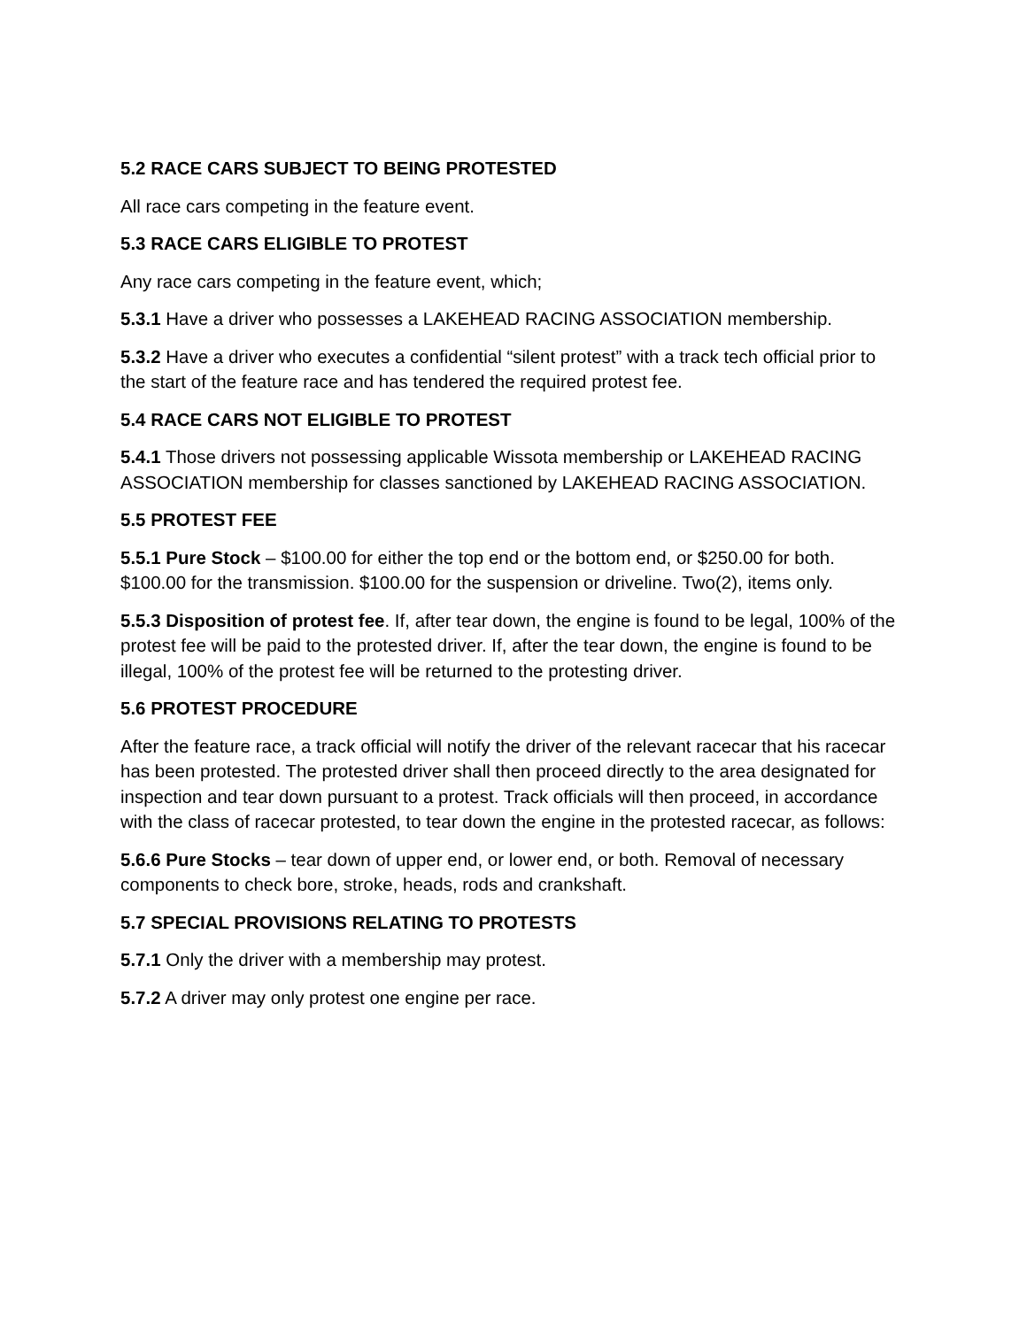5.2 RACE CARS SUBJECT TO BEING PROTESTED
All race cars competing in the feature event.
5.3 RACE CARS ELIGIBLE TO PROTEST
Any race cars competing in the feature event, which;
5.3.1 Have a driver who possesses a LAKEHEAD RACING ASSOCIATION membership.
5.3.2 Have a driver who executes a confidential “silent protest” with a track tech official prior to the start of the feature race and has tendered the required protest fee.
5.4 RACE CARS NOT ELIGIBLE TO PROTEST
5.4.1 Those drivers not possessing applicable Wissota membership or LAKEHEAD RACING ASSOCIATION membership for classes sanctioned by LAKEHEAD RACING ASSOCIATION.
5.5 PROTEST FEE
5.5.1 Pure Stock – $100.00 for either the top end or the bottom end, or $250.00 for both. $100.00 for the transmission. $100.00 for the suspension or driveline. Two(2), items only.
5.5.3 Disposition of protest fee. If, after tear down, the engine is found to be legal, 100% of the protest fee will be paid to the protested driver. If, after the tear down, the engine is found to be illegal, 100% of the protest fee will be returned to the protesting driver.
5.6 PROTEST PROCEDURE
After the feature race, a track official will notify the driver of the relevant racecar that his racecar has been protested. The protested driver shall then proceed directly to the area designated for inspection and tear down pursuant to a protest. Track officials will then proceed, in accordance with the class of racecar protested, to tear down the engine in the protested racecar, as follows:
5.6.6 Pure Stocks – tear down of upper end, or lower end, or both. Removal of necessary components to check bore, stroke, heads, rods and crankshaft.
5.7 SPECIAL PROVISIONS RELATING TO PROTESTS
5.7.1 Only the driver with a membership may protest.
5.7.2 A driver may only protest one engine per race.